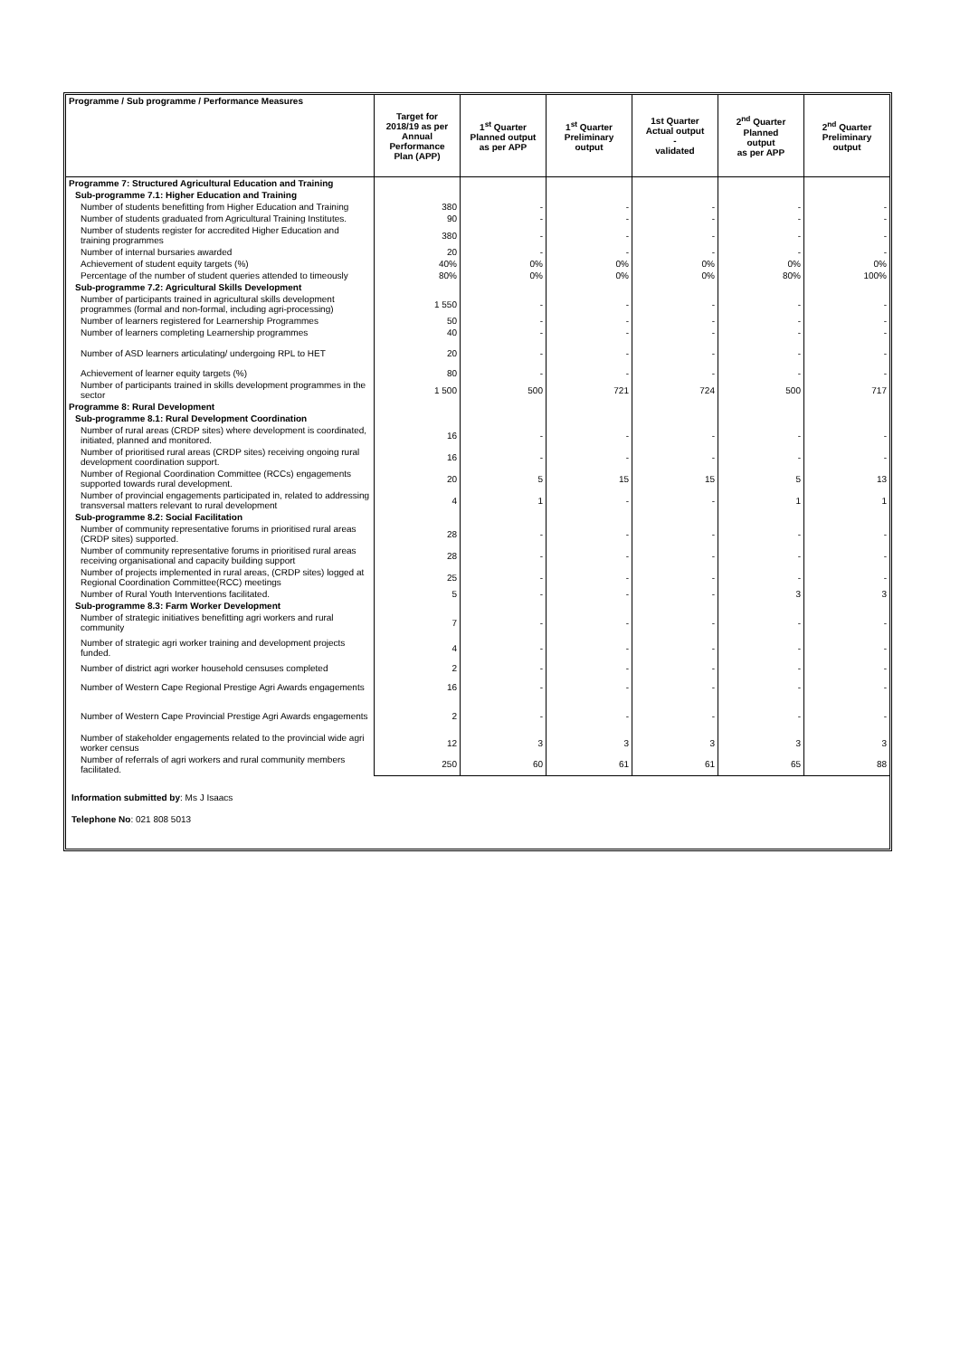| Programme / Sub programme / Performance Measures | Target for 2018/19 as per Annual Performance Plan (APP) | 1<sup>st</sup> Quarter Planned output as per APP | 1<sup>st</sup> Quarter Preliminary output | 1st Quarter Actual output - validated | 2<sup>nd</sup> Quarter Planned output as per APP | 2<sup>nd</sup> Quarter Preliminary output |
| --- | --- | --- | --- | --- | --- | --- |
| Programme 7: Structured Agricultural Education and Training | | | | | | |
| Sub-programme 7.1: Higher Education and Training | | | | | | |
| Number of students benefitting from Higher Education and Training | 380 | - | - | - | - | - |
| Number of students graduated from Agricultural Training Institutes. | 90 | - | - | - | - | - |
| Number of students register for accredited Higher Education and training programmes | 380 | - | - | - | - | - |
| Number of internal bursaries awarded | 20 | - | - | - | - | - |
| Achievement of student equity targets (%) | 40% | 0% | 0% | 0% | 0% | 0% |
| Percentage of the number of student queries attended to timeously | 80% | 0% | 0% | 0% | 80% | 100% |
| Sub-programme 7.2: Agricultural Skills Development | | | | | | |
| Number of participants trained in agricultural skills development programmes (formal and non-formal, including agri-processing) | 1 550 | - | - | - | - | - |
| Number of learners registered for Learnership Programmes | 50 | - | - | - | - | - |
| Number of learners completing Learnership programmes | 40 | - | - | - | - | - |
| Number of ASD learners articulating/ undergoing RPL to HET | 20 | - | - | - | - | - |
| Achievement of learner equity targets (%) | 80 | - | - | - | - | - |
| Number of participants trained in skills development programmes in the sector | 1 500 | 500 | 721 | 724 | 500 | 717 |
| Programme 8: Rural Development | | | | | | |
| Sub-programme 8.1: Rural Development Coordination | | | | | | |
| Number of rural areas (CRDP sites) where development is coordinated, initiated, planned and monitored. | 16 | - | - | - | - | - |
| Number of prioritised rural areas (CRDP sites) receiving ongoing rural development coordination support. | 16 | - | - | - | - | - |
| Number of Regional Coordination Committee (RCCs) engagements supported towards rural development. | 20 | 5 | 15 | 15 | 5 | 13 |
| Number of provincial engagements participated in, related to addressing transversal matters relevant to rural development | 4 | 1 | - | - | 1 | 1 |
| Sub-programme 8.2: Social Facilitation | | | | | | |
| Number of community representative forums in prioritised rural areas (CRDP sites) supported. | 28 | - | - | - | - | - |
| Number of community representative forums in prioritised rural areas receiving organisational and capacity building support | 28 | - | - | - | - | - |
| Number of projects implemented in rural areas, (CRDP sites) logged at Regional Coordination Committee(RCC) meetings | 25 | - | - | - | - | - |
| Number of Rural Youth Interventions facilitated. | 5 | - | - | - | 3 | 3 |
| Sub-programme 8.3: Farm Worker Development | | | | | | |
| Number of strategic initiatives benefitting agri workers and rural community | 7 | - | - | - | - | - |
| Number of strategic agri worker training and development projects funded. | 4 | - | - | - | - | - |
| Number of district agri worker household censuses completed | 2 | - | - | - | - | - |
| Number of Western Cape Regional Prestige Agri Awards engagements | 16 | - | - | - | - | - |
| Number of Western Cape Provincial Prestige Agri Awards engagements | 2 | - | - | - | - | - |
| Number of stakeholder engagements related to the provincial wide agri worker census | 12 | 3 | 3 | 3 | 3 | 3 |
| Number of referrals of agri workers and rural community members facilitated. | 250 | 60 | 61 | 61 | 65 | 88 |
Information submitted by: Ms J Isaacs
Telephone No: 021 808 5013